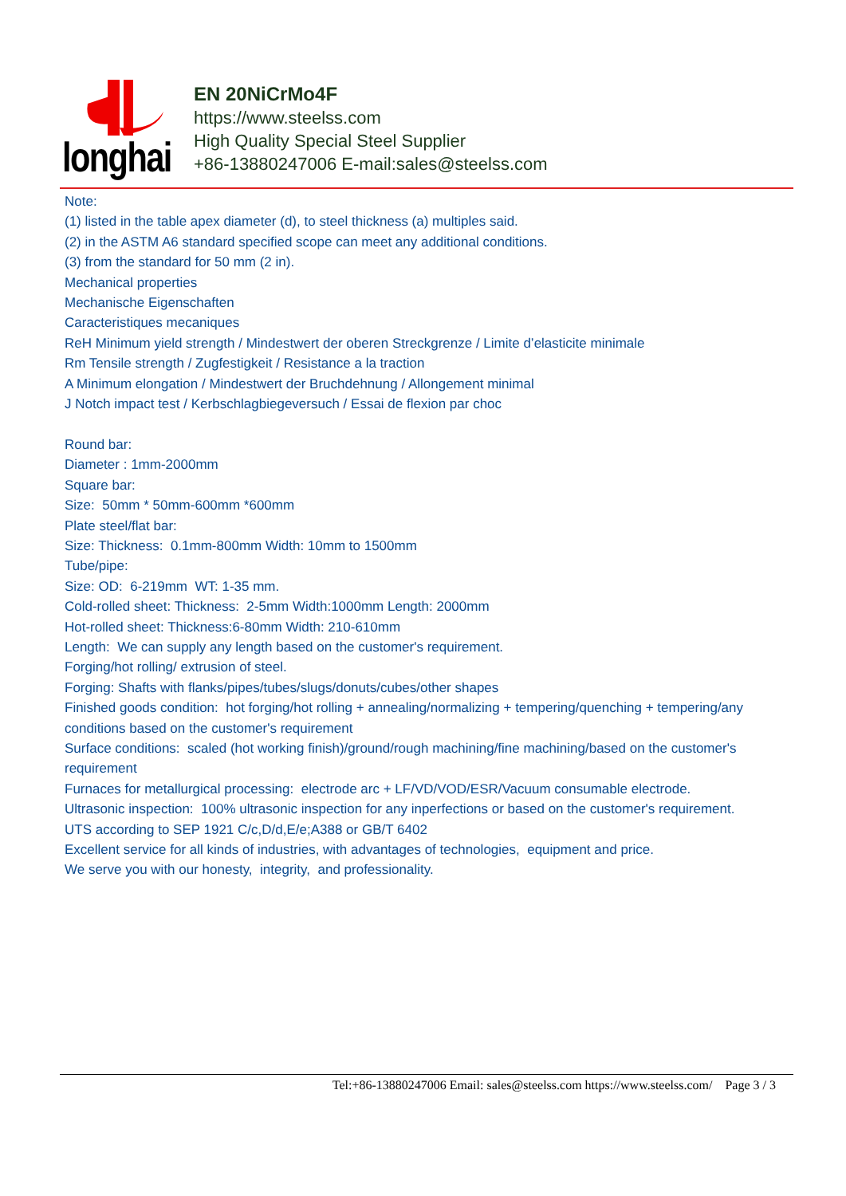longhai
EN 20NiCrMo4F
https://www.steelss.com
High Quality Special Steel Supplier
+86-13880247006 E-mail:sales@steelss.com
Note:
(1) listed in the table apex diameter (d), to steel thickness (a) multiples said.
(2) in the ASTM A6 standard specified scope can meet any additional conditions.
(3) from the standard for 50 mm (2 in).
Mechanical properties
Mechanische Eigenschaften
Caracteristiques mecaniques
ReH Minimum yield strength / Mindestwert der oberen Streckgrenze / Limite d’elasticite minimale
Rm Tensile strength / Zugfestigkeit / Resistance a la traction
A Minimum elongation / Mindestwert der Bruchdehnung / Allongement minimal
J Notch impact test / Kerbschlagbiegeversuch / Essai de flexion par choc
Round bar:
Diameter : 1mm-2000mm
Square bar:
Size: 50mm * 50mm-600mm *600mm
Plate steel/flat bar:
Size: Thickness: 0.1mm-800mm Width: 10mm to 1500mm
Tube/pipe:
Size: OD: 6-219mm WT: 1-35 mm.
Cold-rolled sheet: Thickness: 2-5mm Width:1000mm Length: 2000mm
Hot-rolled sheet: Thickness:6-80mm Width: 210-610mm
Length: We can supply any length based on the customer's requirement.
Forging/hot rolling/ extrusion of steel.
Forging: Shafts with flanks/pipes/tubes/slugs/donuts/cubes/other shapes
Finished goods condition: hot forging/hot rolling + annealing/normalizing + tempering/quenching + tempering/any conditions based on the customer's requirement
Surface conditions: scaled (hot working finish)/ground/rough machining/fine machining/based on the customer's requirement
Furnaces for metallurgical processing: electrode arc + LF/VD/VOD/ESR/Vacuum consumable electrode.
Ultrasonic inspection: 100% ultrasonic inspection for any inperfections or based on the customer's requirement.
UTS according to SEP 1921 C/c,D/d,E/e;A388 or GB/T 6402
Excellent service for all kinds of industries, with advantages of technologies, equipment and price.
We serve you with our honesty, integrity, and professionality.
Tel:+86-13880247006 Email: sales@steelss.com https://www.steelss.com/ Page 3 / 3